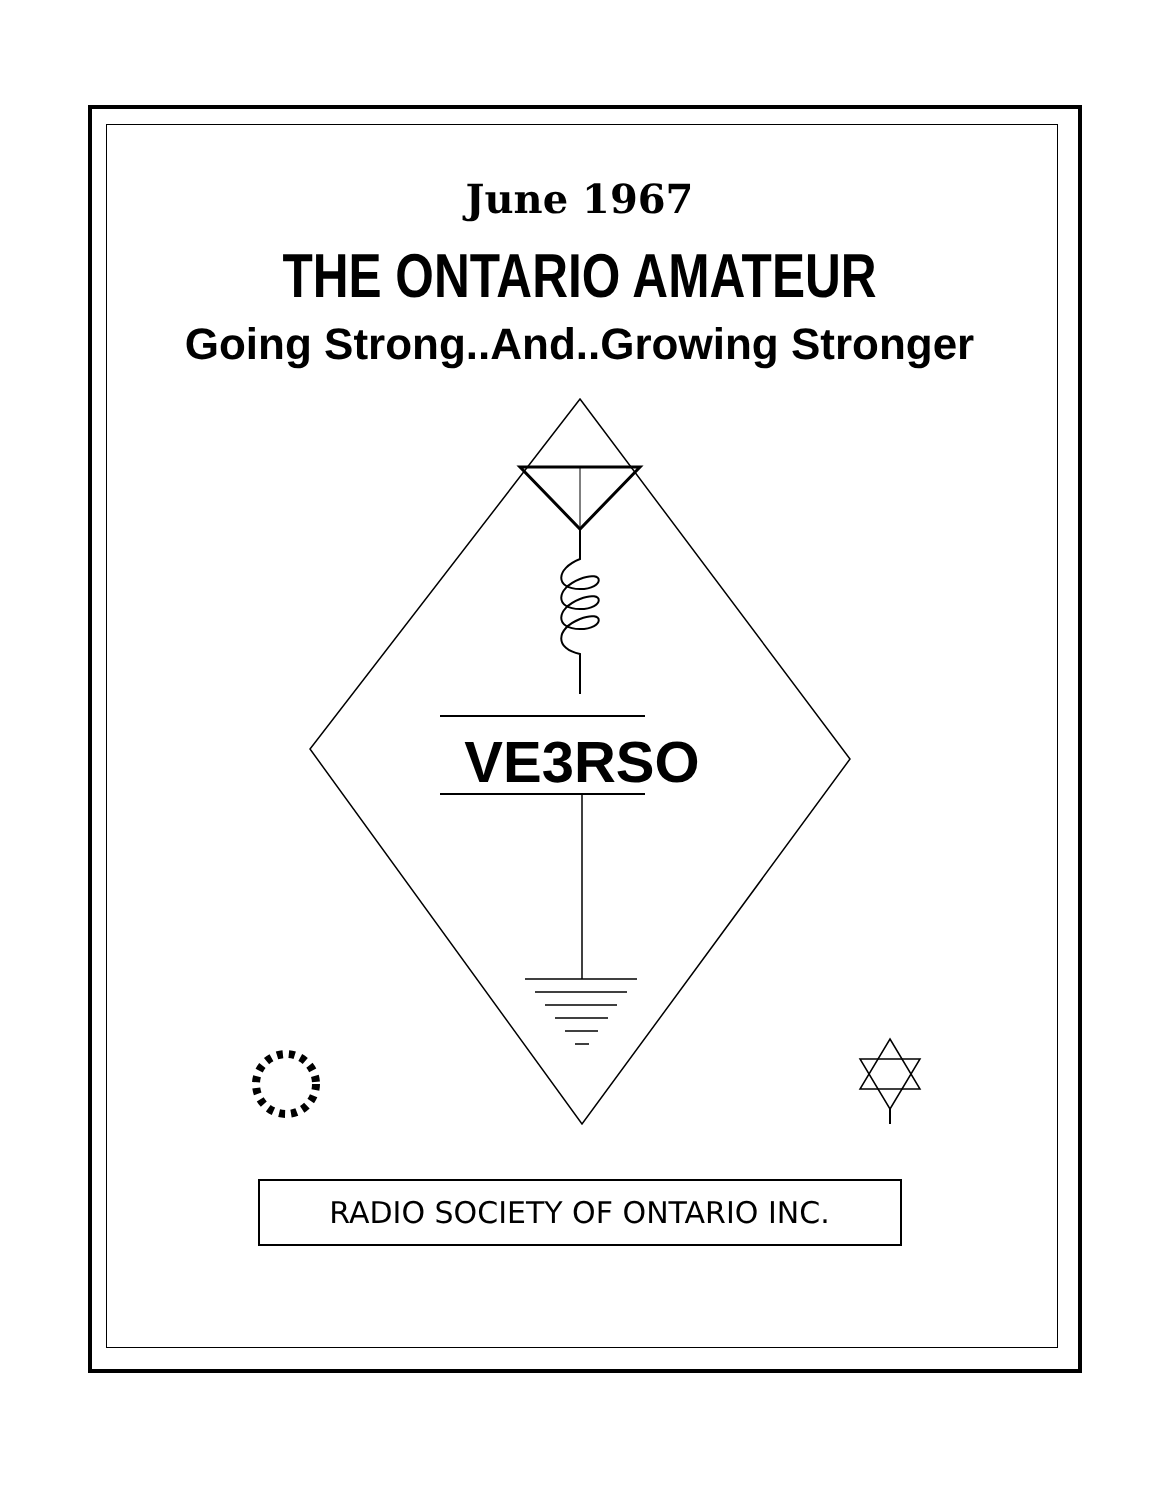June 1967
THE ONTARIO AMATEUR
Going Strong..And..Growing Stronger
VE3RSO
RADIO SOCIETY OF ONTARIO INC.